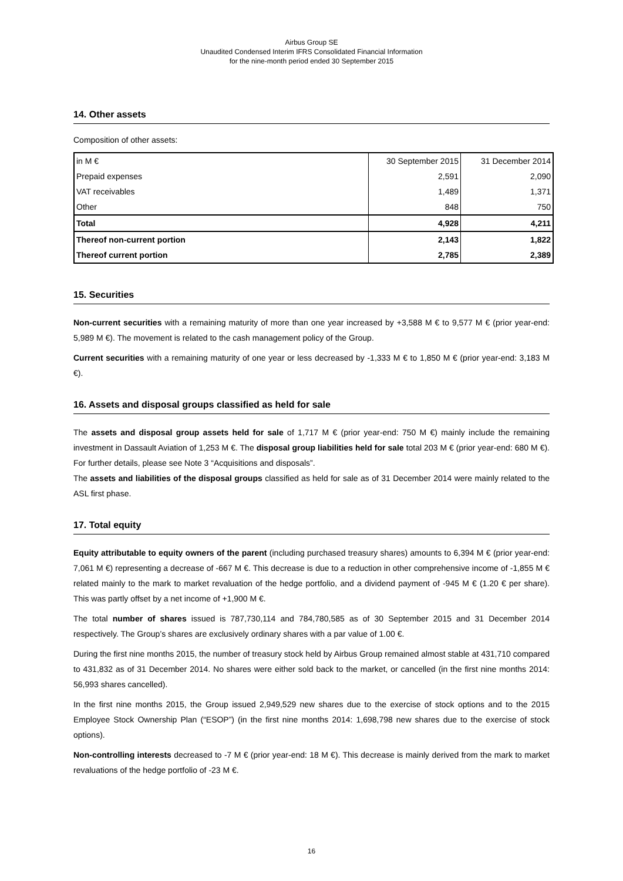Airbus Group SE
Unaudited Condensed Interim IFRS Consolidated Financial Information
for the nine-month period ended 30 September 2015
14. Other assets
Composition of other assets:
| in M € | 30 September 2015 | 31 December 2014 |
| Prepaid expenses | 2,591 | 2,090 |
| VAT receivables | 1,489 | 1,371 |
| Other | 848 | 750 |
| Total | 4,928 | 4,211 |
| Thereof non-current portion | 2,143 | 1,822 |
| Thereof current portion | 2,785 | 2,389 |
15. Securities
Non-current securities with a remaining maturity of more than one year increased by +3,588 M € to 9,577 M € (prior year-end: 5,989 M €). The movement is related to the cash management policy of the Group.
Current securities with a remaining maturity of one year or less decreased by -1,333 M € to 1,850 M € (prior year-end: 3,183 M €).
16. Assets and disposal groups classified as held for sale
The assets and disposal group assets held for sale of 1,717 M € (prior year-end: 750 M €) mainly include the remaining investment in Dassault Aviation of 1,253 M €. The disposal group liabilities held for sale total 203 M € (prior year-end: 680 M €). For further details, please see Note 3 “Acquisitions and disposals”.
The assets and liabilities of the disposal groups classified as held for sale as of 31 December 2014 were mainly related to the ASL first phase.
17. Total equity
Equity attributable to equity owners of the parent (including purchased treasury shares) amounts to 6,394 M € (prior year-end: 7,061 M €) representing a decrease of -667 M €. This decrease is due to a reduction in other comprehensive income of -1,855 M € related mainly to the mark to market revaluation of the hedge portfolio, and a dividend payment of -945 M € (1.20 € per share). This was partly offset by a net income of +1,900 M €.
The total number of shares issued is 787,730,114 and 784,780,585 as of 30 September 2015 and 31 December 2014 respectively. The Group’s shares are exclusively ordinary shares with a par value of 1.00 €.
During the first nine months 2015, the number of treasury stock held by Airbus Group remained almost stable at 431,710 compared to 431,832 as of 31 December 2014. No shares were either sold back to the market, or cancelled (in the first nine months 2014: 56,993 shares cancelled).
In the first nine months 2015, the Group issued 2,949,529 new shares due to the exercise of stock options and to the 2015 Employee Stock Ownership Plan (“ESOP”) (in the first nine months 2014: 1,698,798 new shares due to the exercise of stock options).
Non-controlling interests decreased to -7 M € (prior year-end: 18 M €). This decrease is mainly derived from the mark to market revaluations of the hedge portfolio of -23 M €.
16